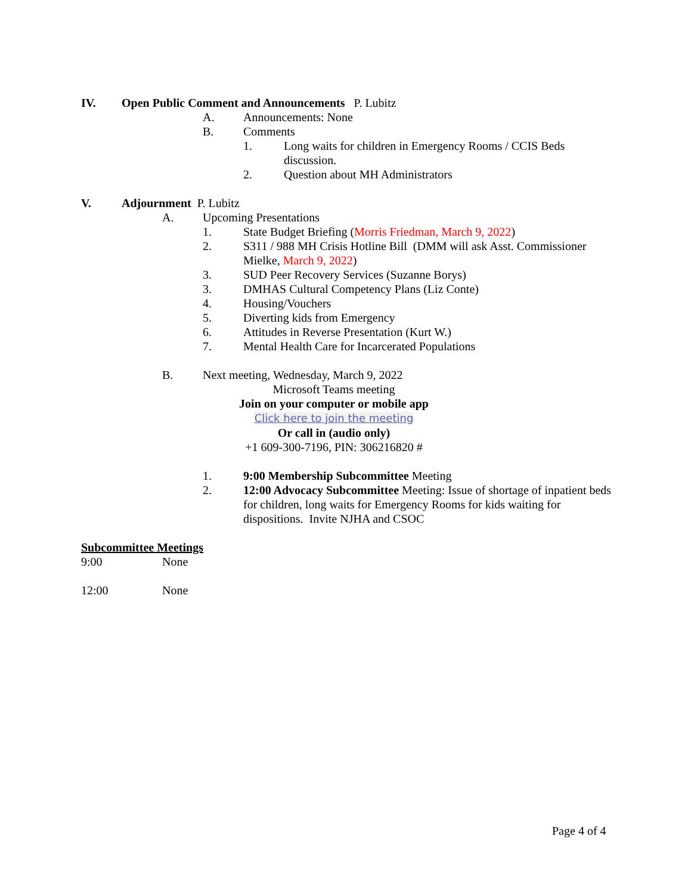IV. Open Public Comment and Announcements P. Lubitz
A. Announcements: None
B. Comments
1. Long waits for children in Emergency Rooms / CCIS Beds discussion.
2. Question about MH Administrators
V. Adjournment P. Lubitz
A. Upcoming Presentations
1. State Budget Briefing (Morris Friedman, March 9, 2022)
2. S311 / 988 MH Crisis Hotline Bill (DMM will ask Asst. Commissioner Mielke, March 9, 2022)
3. SUD Peer Recovery Services (Suzanne Borys)
3. DMHAS Cultural Competency Plans (Liz Conte)
4. Housing/Vouchers
5. Diverting kids from Emergency
6. Attitudes in Reverse Presentation (Kurt W.)
7. Mental Health Care for Incarcerated Populations
B. Next meeting, Wednesday, March 9, 2022
Microsoft Teams meeting
Join on your computer or mobile app
Click here to join the meeting
Or call in (audio only)
+1 609-300-7196, PIN: 306216820 #
1. 9:00 Membership Subcommittee Meeting
2. 12:00 Advocacy Subcommittee Meeting: Issue of shortage of inpatient beds for children, long waits for Emergency Rooms for kids waiting for dispositions. Invite NJHA and CSOC
Subcommittee Meetings
9:00 None
12:00 None
Page 4 of 4